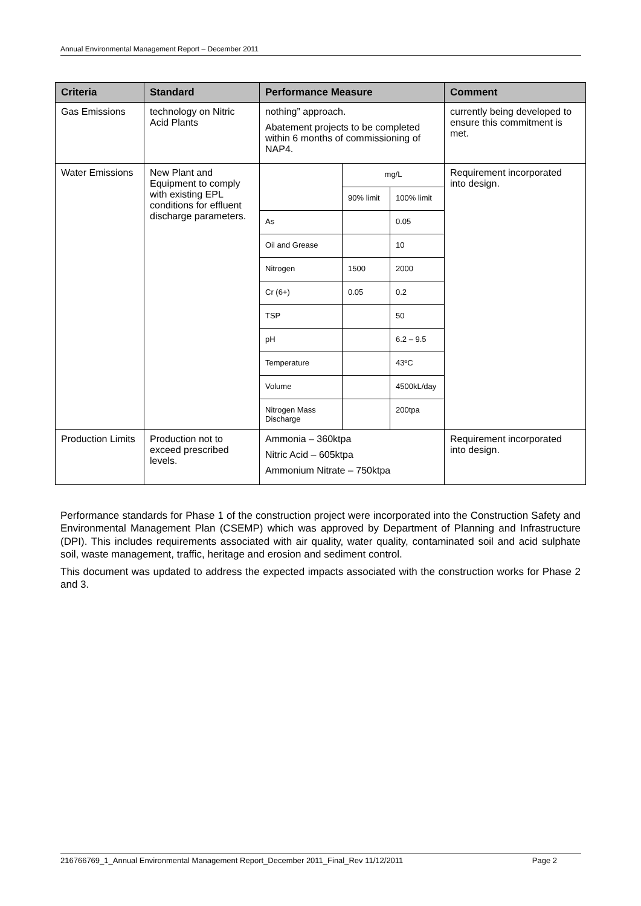Annual Environmental Management Report – December 2011
| Criteria | Standard | Performance Measure | Comment |
| --- | --- | --- | --- |
| Gas Emissions | technology on Nitric Acid Plants | nothing” approach. Abatement projects to be completed within 6 months of commissioning of NAP4. | currently being developed to ensure this commitment is met. |
| Water Emissions | New Plant and Equipment to comply with existing EPL conditions for effluent discharge parameters. | / / mg/L / / / / 90% limit / 100% limit / / As / / 0.05 / / Oil and Grease / / 10 / / Nitrogen / 1500 / 2000 / / Cr (6+) / 0.05 / 0.2 / / TSP / / 50 / / pH / / 6.2 – 9.5 / / Temperature / / 43ºC / / Volume / / 4500kL/day / / Nitrogen Mass Discharge / / 200tpa / | Requirement incorporated into design. |
| Production Limits | Production not to exceed prescribed levels. | Ammonia – 360ktpa Nitric Acid – 605ktpa Ammonium Nitrate – 750ktpa | Requirement incorporated into design. |
Performance standards for Phase 1 of the construction project were incorporated into the Construction Safety and Environmental Management Plan (CSEMP) which was approved by Department of Planning and Infrastructure (DPI). This includes requirements associated with air quality, water quality, contaminated soil and acid sulphate soil, waste management, traffic, heritage and erosion and sediment control.
This document was updated to address the expected impacts associated with the construction works for Phase 2 and 3.
216766769_1_Annual Environmental Management Report_December 2011_Final_Rev 11/12/2011 Page 2